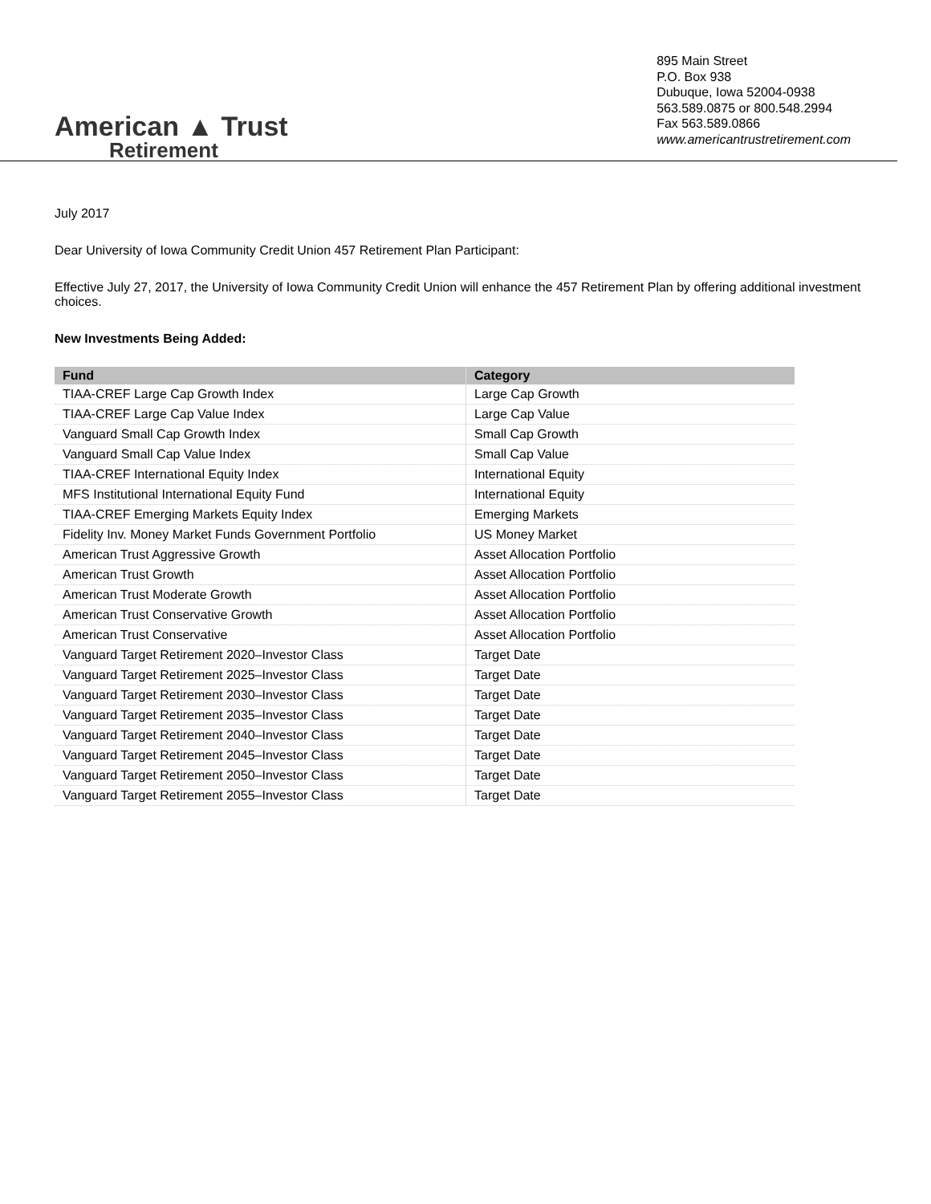American ▲ Trust
Retirement
895 Main Street
P.O. Box 938
Dubuque, Iowa 52004-0938
563.589.0875 or 800.548.2994
Fax 563.589.0866
www.americantrustretirement.com
July 2017
Dear University of Iowa Community Credit Union 457 Retirement Plan Participant:
Effective July 27, 2017, the University of Iowa Community Credit Union will enhance the 457 Retirement Plan by offering additional investment choices.
New Investments Being Added:
| Fund | Category |
| --- | --- |
| TIAA-CREF Large Cap Growth Index | Large Cap Growth |
| TIAA-CREF Large Cap Value Index | Large Cap Value |
| Vanguard Small Cap Growth Index | Small Cap Growth |
| Vanguard Small Cap Value Index | Small Cap Value |
| TIAA-CREF International Equity Index | International Equity |
| MFS Institutional International Equity Fund | International Equity |
| TIAA-CREF Emerging Markets Equity Index | Emerging Markets |
| Fidelity Inv. Money Market Funds Government Portfolio | US Money Market |
| American Trust Aggressive Growth | Asset Allocation Portfolio |
| American Trust Growth | Asset Allocation Portfolio |
| American Trust Moderate Growth | Asset Allocation Portfolio |
| American Trust Conservative Growth | Asset Allocation Portfolio |
| American Trust Conservative | Asset Allocation Portfolio |
| Vanguard Target Retirement 2020–Investor Class | Target Date |
| Vanguard Target Retirement 2025–Investor Class | Target Date |
| Vanguard Target Retirement 2030–Investor Class | Target Date |
| Vanguard Target Retirement 2035–Investor Class | Target Date |
| Vanguard Target Retirement 2040–Investor Class | Target Date |
| Vanguard Target Retirement 2045–Investor Class | Target Date |
| Vanguard Target Retirement 2050–Investor Class | Target Date |
| Vanguard Target Retirement 2055–Investor Class | Target Date |